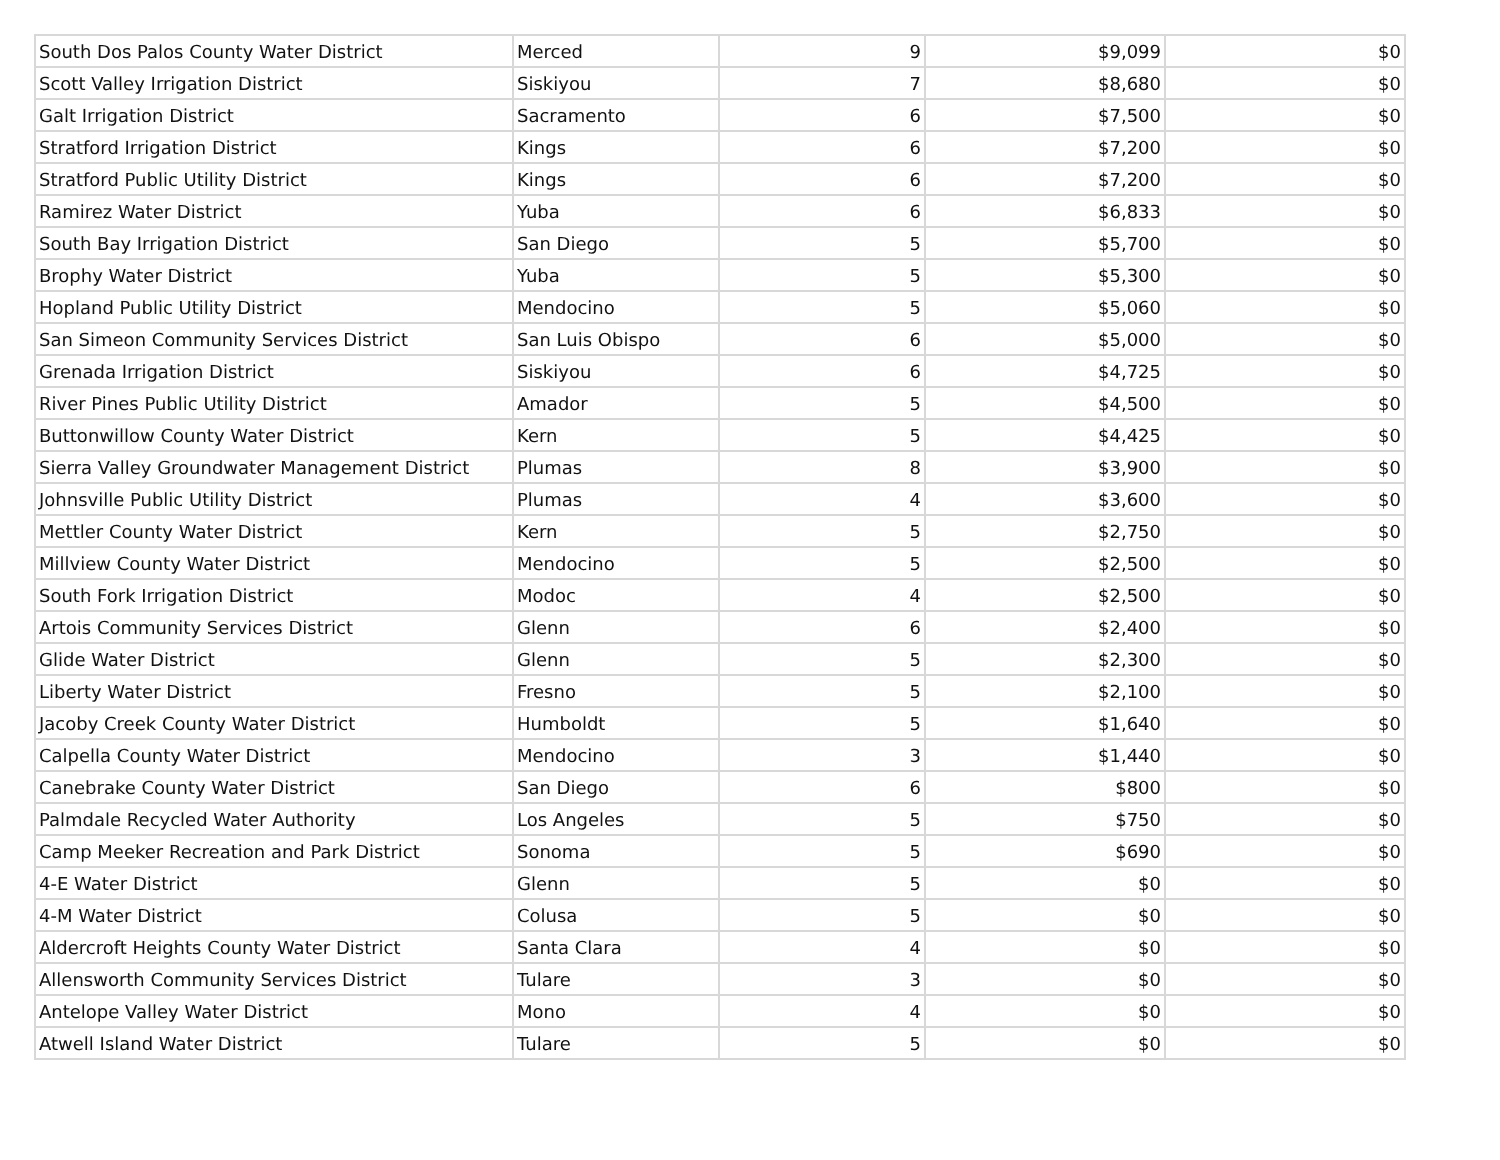| South Dos Palos County Water District | Merced | 9 | $9,099 | $0 |
| Scott Valley Irrigation District | Siskiyou | 7 | $8,680 | $0 |
| Galt Irrigation District | Sacramento | 6 | $7,500 | $0 |
| Stratford Irrigation District | Kings | 6 | $7,200 | $0 |
| Stratford Public Utility District | Kings | 6 | $7,200 | $0 |
| Ramirez Water District | Yuba | 6 | $6,833 | $0 |
| South Bay Irrigation District | San Diego | 5 | $5,700 | $0 |
| Brophy Water District | Yuba | 5 | $5,300 | $0 |
| Hopland Public Utility District | Mendocino | 5 | $5,060 | $0 |
| San Simeon Community Services District | San Luis Obispo | 6 | $5,000 | $0 |
| Grenada Irrigation District | Siskiyou | 6 | $4,725 | $0 |
| River Pines Public Utility District | Amador | 5 | $4,500 | $0 |
| Buttonwillow County Water District | Kern | 5 | $4,425 | $0 |
| Sierra Valley Groundwater Management District | Plumas | 8 | $3,900 | $0 |
| Johnsville Public Utility District | Plumas | 4 | $3,600 | $0 |
| Mettler County Water District | Kern | 5 | $2,750 | $0 |
| Millview County Water District | Mendocino | 5 | $2,500 | $0 |
| South Fork Irrigation District | Modoc | 4 | $2,500 | $0 |
| Artois Community Services District | Glenn | 6 | $2,400 | $0 |
| Glide Water District | Glenn | 5 | $2,300 | $0 |
| Liberty Water District | Fresno | 5 | $2,100 | $0 |
| Jacoby Creek County Water District | Humboldt | 5 | $1,640 | $0 |
| Calpella County Water District | Mendocino | 3 | $1,440 | $0 |
| Canebrake County Water District | San Diego | 6 | $800 | $0 |
| Palmdale Recycled Water Authority | Los Angeles | 5 | $750 | $0 |
| Camp Meeker Recreation and Park District | Sonoma | 5 | $690 | $0 |
| 4-E Water District | Glenn | 5 | $0 | $0 |
| 4-M Water District | Colusa | 5 | $0 | $0 |
| Aldercroft Heights County Water District | Santa Clara | 4 | $0 | $0 |
| Allensworth Community Services District | Tulare | 3 | $0 | $0 |
| Antelope Valley Water District | Mono | 4 | $0 | $0 |
| Atwell Island Water District | Tulare | 5 | $0 | $0 |